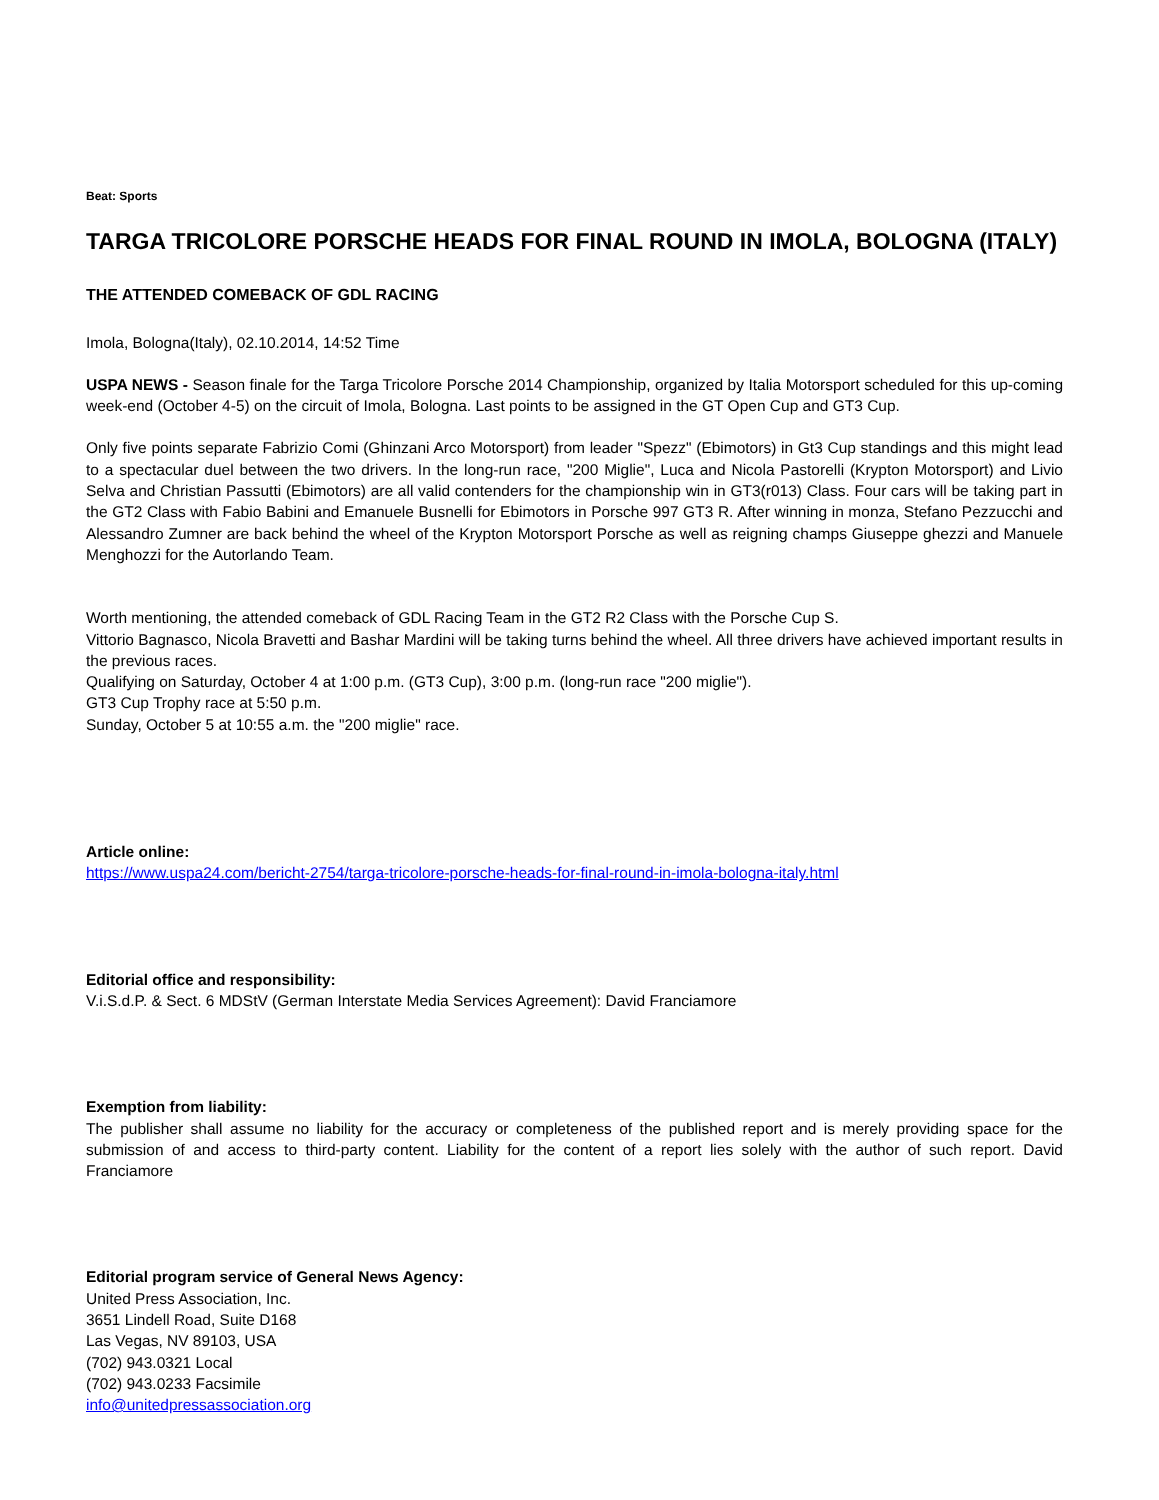Beat: Sports
TARGA TRICOLORE PORSCHE HEADS FOR FINAL ROUND IN IMOLA, BOLOGNA (ITALY)
THE ATTENDED COMEBACK OF GDL RACING
Imola, Bologna(Italy), 02.10.2014, 14:52 Time
USPA NEWS - Season finale for the Targa Tricolore Porsche 2014 Championship, organized by Italia Motorsport scheduled for this up-coming week-end (October 4-5) on the circuit of Imola, Bologna. Last points to be assigned in the GT Open Cup and GT3 Cup.
Only five points separate Fabrizio Comi (Ghinzani Arco Motorsport) from leader "Spezz" (Ebimotors) in Gt3 Cup standings and this might lead to a spectacular duel between the two drivers. In the long-run race, "200 Miglie", Luca and Nicola Pastorelli (Krypton Motorsport) and Livio Selva and Christian Passutti (Ebimotors) are all valid contenders for the championship win in GT3(r013) Class. Four cars will be taking part in the GT2 Class with Fabio Babini and Emanuele Busnelli for Ebimotors in Porsche 997 GT3 R. After winning in monza, Stefano Pezzucchi and Alessandro Zumner are back behind the wheel of the Krypton Motorsport Porsche as well as reigning champs Giuseppe ghezzi and Manuele Menghozzi for the Autorlando Team.
Worth mentioning, the attended comeback of GDL Racing Team in the GT2 R2 Class with the Porsche Cup S.
Vittorio Bagnasco, Nicola Bravetti and Bashar Mardini will be taking turns behind the wheel. All three drivers have achieved important results in the previous races.
Qualifying on Saturday, October 4 at 1:00 p.m. (GT3 Cup), 3:00 p.m. (long-run race "200 miglie").
GT3 Cup Trophy race at 5:50 p.m.
Sunday, October 5 at 10:55 a.m. the "200 miglie" race.
Article online:
https://www.uspa24.com/bericht-2754/targa-tricolore-porsche-heads-for-final-round-in-imola-bologna-italy.html
Editorial office and responsibility:
V.i.S.d.P. & Sect. 6 MDStV (German Interstate Media Services Agreement): David Franciamore
Exemption from liability:
The publisher shall assume no liability for the accuracy or completeness of the published report and is merely providing space for the submission of and access to third-party content. Liability for the content of a report lies solely with the author of such report. David Franciamore
Editorial program service of General News Agency:
United Press Association, Inc.
3651 Lindell Road, Suite D168
Las Vegas, NV 89103, USA
(702) 943.0321 Local
(702) 943.0233 Facsimile
info@unitedpressassociation.org